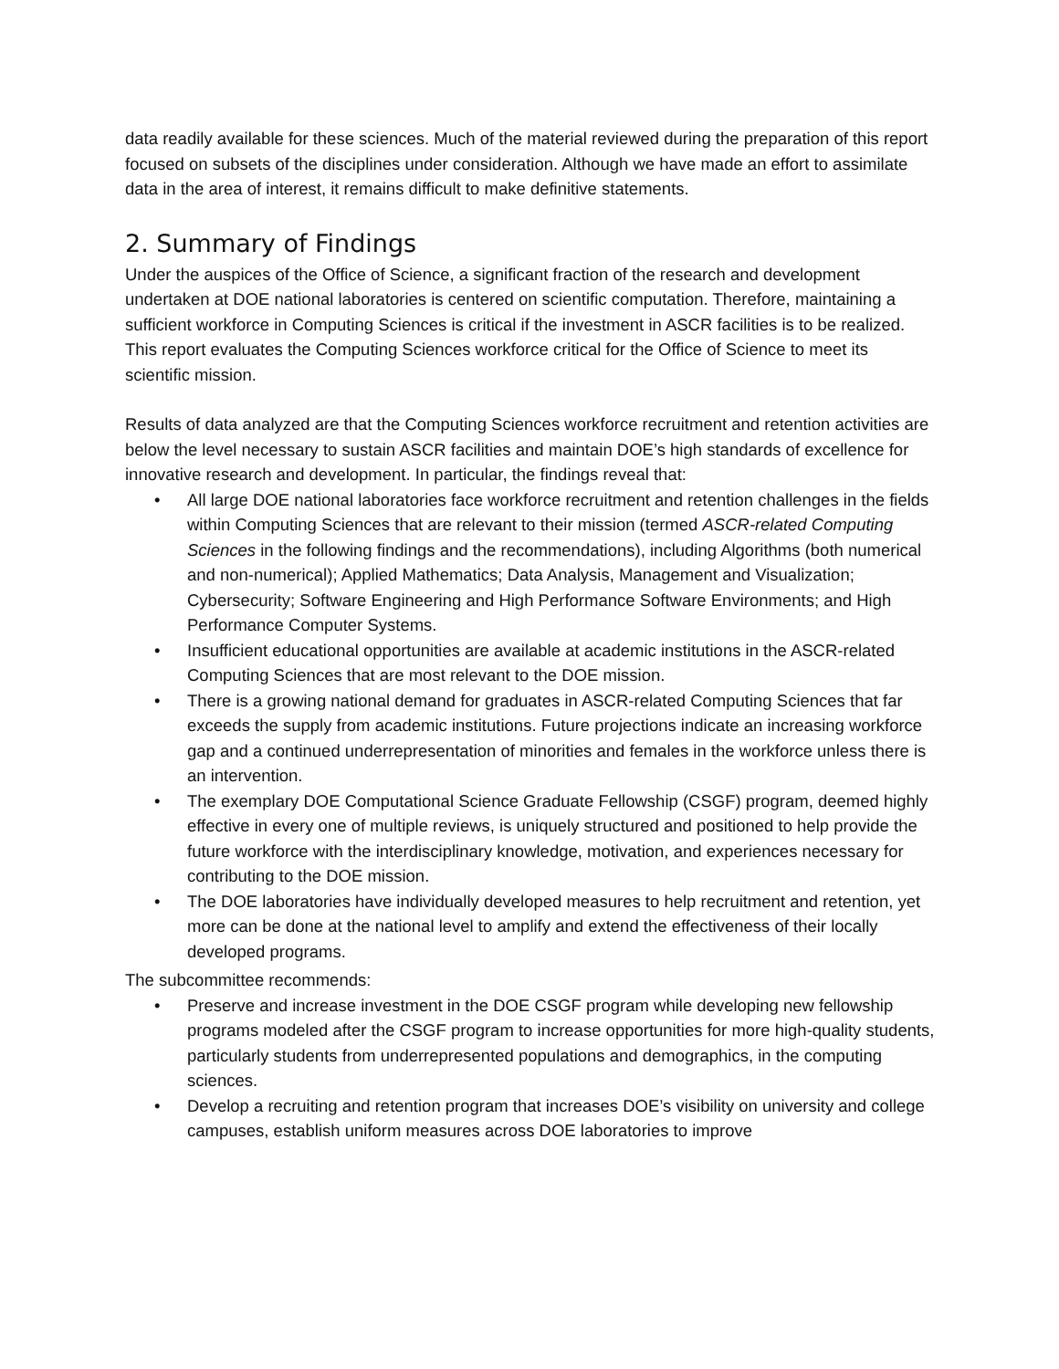data readily available for these sciences. Much of the material reviewed during the preparation of this report focused on subsets of the disciplines under consideration. Although we have made an effort to assimilate data in the area of interest, it remains difficult to make definitive statements.
2. Summary of Findings
Under the auspices of the Office of Science, a significant fraction of the research and development undertaken at DOE national laboratories is centered on scientific computation. Therefore, maintaining a sufficient workforce in Computing Sciences is critical if the investment in ASCR facilities is to be realized. This report evaluates the Computing Sciences workforce critical for the Office of Science to meet its scientific mission.
Results of data analyzed are that the Computing Sciences workforce recruitment and retention activities are below the level necessary to sustain ASCR facilities and maintain DOE’s high standards of excellence for innovative research and development. In particular, the findings reveal that:
• All large DOE national laboratories face workforce recruitment and retention challenges in the fields within Computing Sciences that are relevant to their mission (termed ASCR-related Computing Sciences in the following findings and the recommendations), including Algorithms (both numerical and non-numerical); Applied Mathematics; Data Analysis, Management and Visualization; Cybersecurity; Software Engineering and High Performance Software Environments; and High Performance Computer Systems.
• Insufficient educational opportunities are available at academic institutions in the ASCR-related Computing Sciences that are most relevant to the DOE mission.
• There is a growing national demand for graduates in ASCR-related Computing Sciences that far exceeds the supply from academic institutions. Future projections indicate an increasing workforce gap and a continued underrepresentation of minorities and females in the workforce unless there is an intervention.
• The exemplary DOE Computational Science Graduate Fellowship (CSGF) program, deemed highly effective in every one of multiple reviews, is uniquely structured and positioned to help provide the future workforce with the interdisciplinary knowledge, motivation, and experiences necessary for contributing to the DOE mission.
• The DOE laboratories have individually developed measures to help recruitment and retention, yet more can be done at the national level to amplify and extend the effectiveness of their locally developed programs.
The subcommittee recommends:
• Preserve and increase investment in the DOE CSGF program while developing new fellowship programs modeled after the CSGF program to increase opportunities for more high-quality students, particularly students from underrepresented populations and demographics, in the computing sciences.
• Develop a recruiting and retention program that increases DOE’s visibility on university and college campuses, establish uniform measures across DOE laboratories to improve